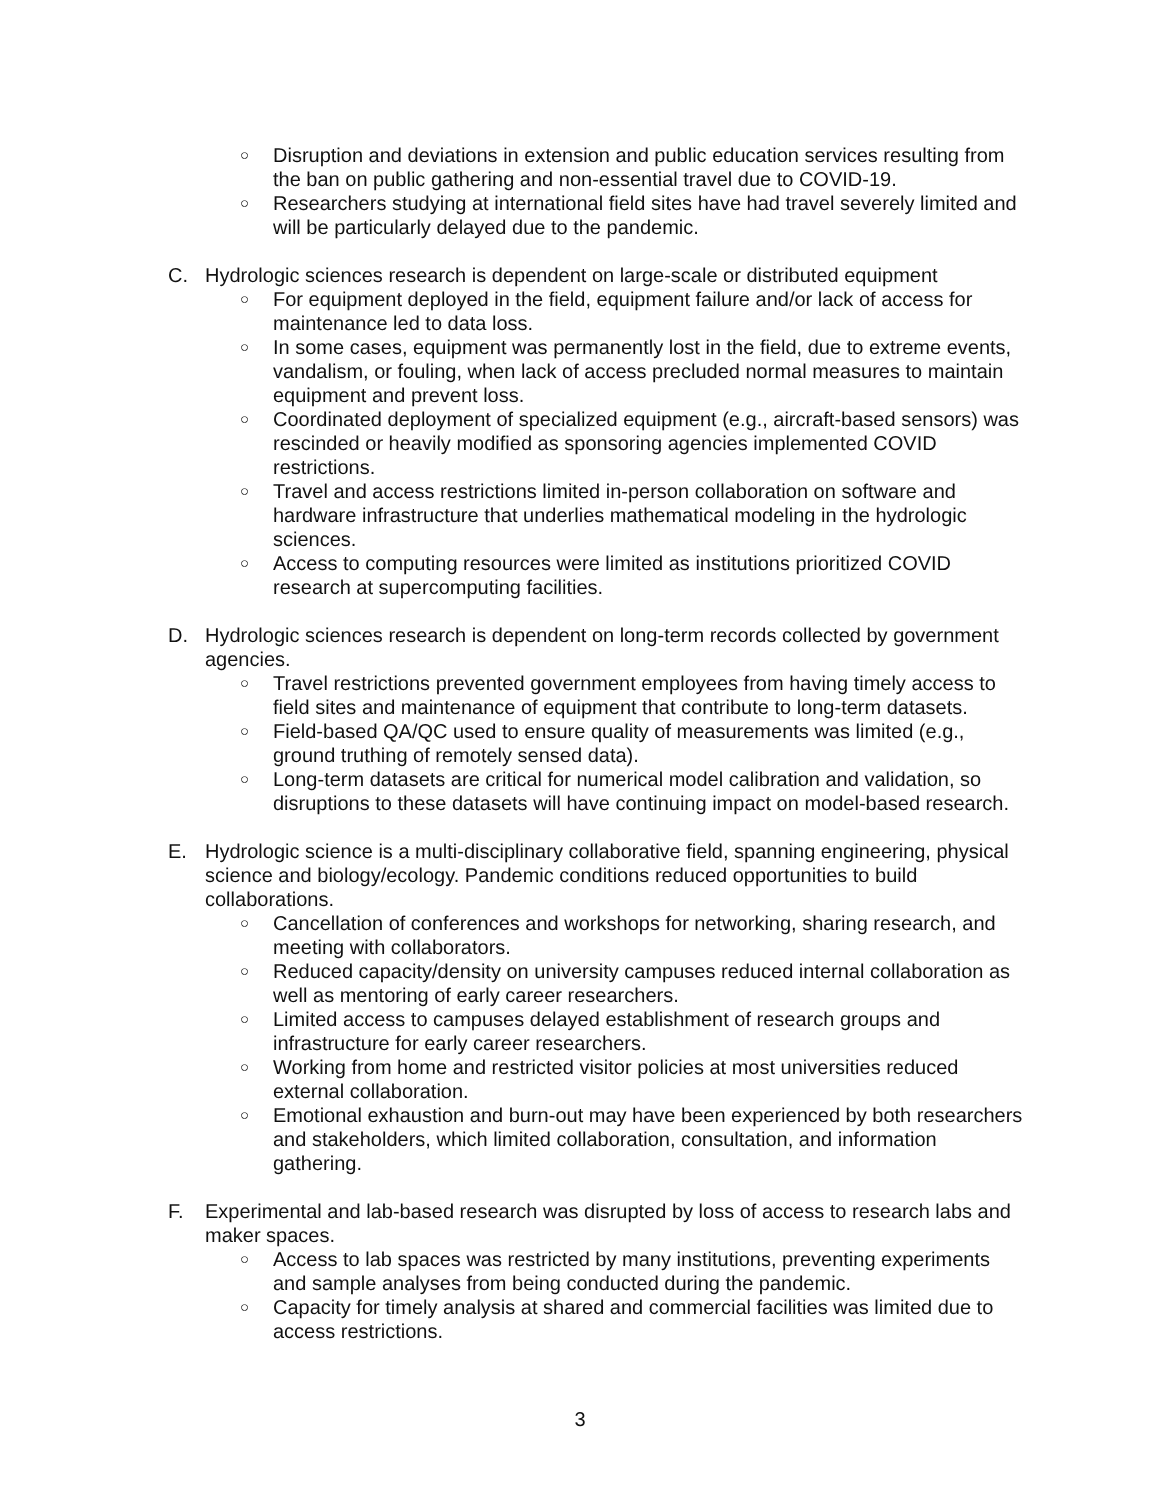○ Disruption and deviations in extension and public education services resulting from the ban on public gathering and non-essential travel due to COVID-19.
○ Researchers studying at international field sites have had travel severely limited and will be particularly delayed due to the pandemic.
C. Hydrologic sciences research is dependent on large-scale or distributed equipment
○ For equipment deployed in the field, equipment failure and/or lack of access for maintenance led to data loss.
○ In some cases, equipment was permanently lost in the field, due to extreme events, vandalism, or fouling, when lack of access precluded normal measures to maintain equipment and prevent loss.
○ Coordinated deployment of specialized equipment (e.g., aircraft-based sensors) was rescinded or heavily modified as sponsoring agencies implemented COVID restrictions.
○ Travel and access restrictions limited in-person collaboration on software and hardware infrastructure that underlies mathematical modeling in the hydrologic sciences.
○ Access to computing resources were limited as institutions prioritized COVID research at supercomputing facilities.
D. Hydrologic sciences research is dependent on long-term records collected by government agencies.
○ Travel restrictions prevented government employees from having timely access to field sites and maintenance of equipment that contribute to long-term datasets.
○ Field-based QA/QC used to ensure quality of measurements was limited (e.g., ground truthing of remotely sensed data).
○ Long-term datasets are critical for numerical model calibration and validation, so disruptions to these datasets will have continuing impact on model-based research.
E. Hydrologic science is a multi-disciplinary collaborative field, spanning engineering, physical science and biology/ecology. Pandemic conditions reduced opportunities to build collaborations.
○ Cancellation of conferences and workshops for networking, sharing research, and meeting with collaborators.
○ Reduced capacity/density on university campuses reduced internal collaboration as well as mentoring of early career researchers.
○ Limited access to campuses delayed establishment of research groups and infrastructure for early career researchers.
○ Working from home and restricted visitor policies at most universities reduced external collaboration.
○ Emotional exhaustion and burn-out may have been experienced by both researchers and stakeholders, which limited collaboration, consultation, and information gathering.
F. Experimental and lab-based research was disrupted by loss of access to research labs and maker spaces.
○ Access to lab spaces was restricted by many institutions, preventing experiments and sample analyses from being conducted during the pandemic.
○ Capacity for timely analysis at shared and commercial facilities was limited due to access restrictions.
3